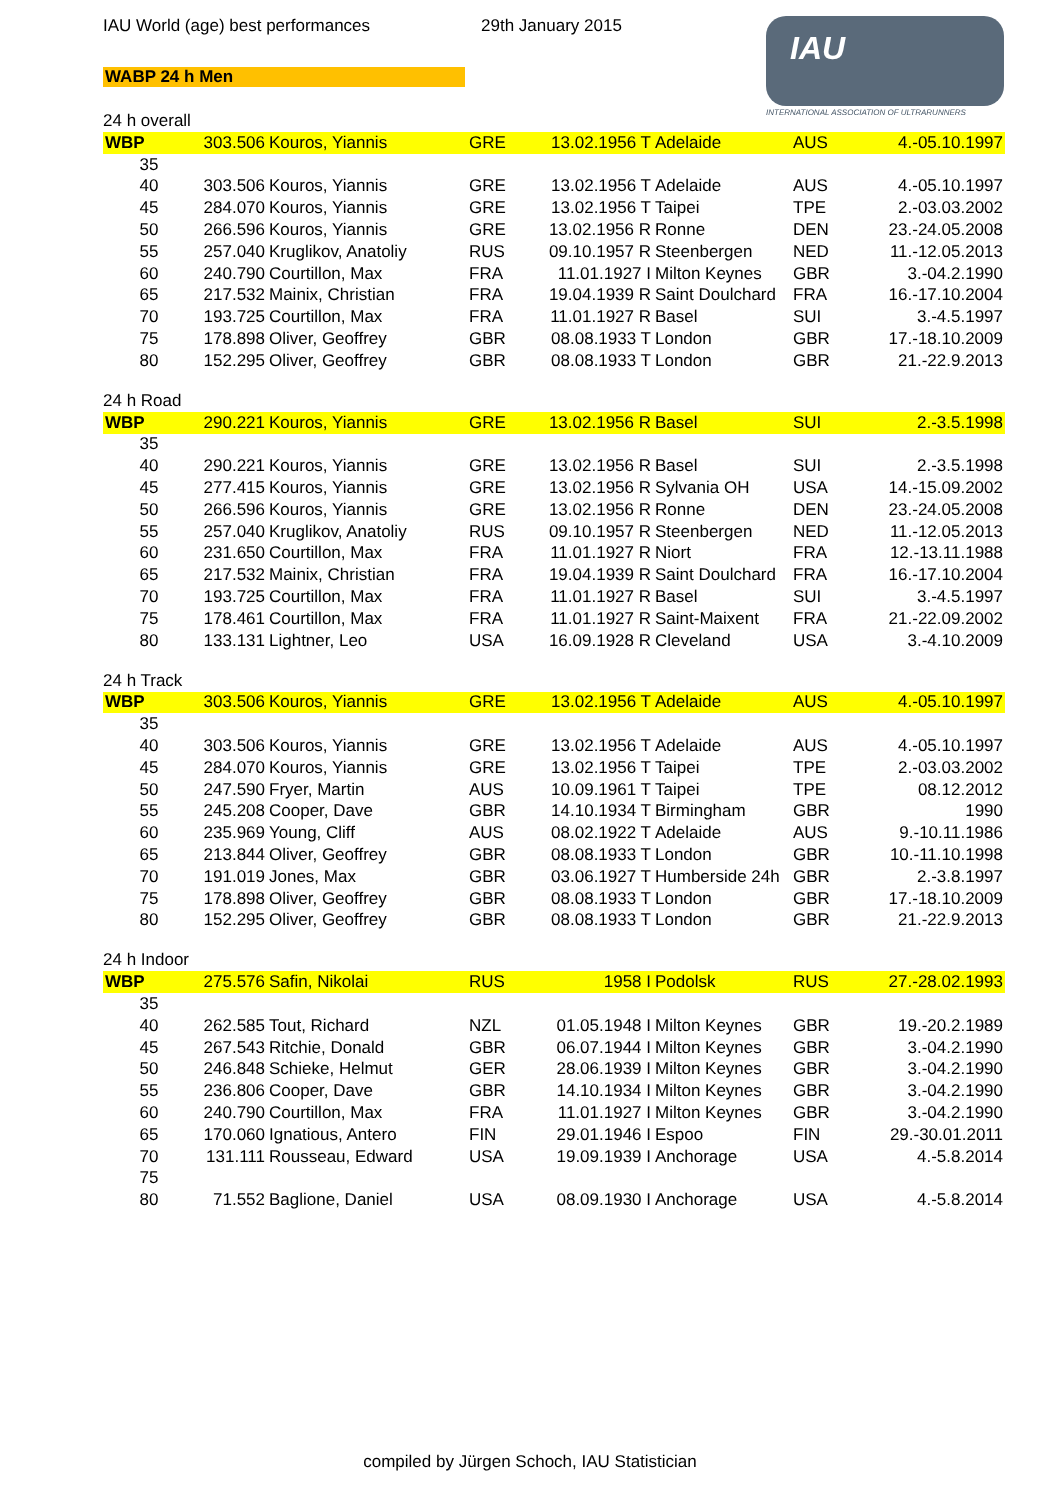IAU World (age) best performances
29th January 2015
WABP 24 h Men
IAU
INTERNATIONAL ASSOCIATION OF ULTRARUNNERS
24 h overall
| WBP | 303.506 | Kouros, Yiannis | GRE | 13.02.1956 T | Adelaide | AUS | 4.-05.10.1997 |
| 35 | | | | | | | |
| 40 | 303.506 | Kouros, Yiannis | GRE | 13.02.1956 T | Adelaide | AUS | 4.-05.10.1997 |
| 45 | 284.070 | Kouros, Yiannis | GRE | 13.02.1956 T | Taipei | TPE | 2.-03.03.2002 |
| 50 | 266.596 | Kouros, Yiannis | GRE | 13.02.1956 R | Ronne | DEN | 23.-24.05.2008 |
| 55 | 257.040 | Kruglikov, Anatoliy | RUS | 09.10.1957 R | Steenbergen | NED | 11.-12.05.2013 |
| 60 | 240.790 | Courtillon, Max | FRA | 11.01.1927 I | Milton Keynes | GBR | 3.-04.2.1990 |
| 65 | 217.532 | Mainix, Christian | FRA | 19.04.1939 R | Saint Doulchard | FRA | 16.-17.10.2004 |
| 70 | 193.725 | Courtillon, Max | FRA | 11.01.1927 R | Basel | SUI | 3.-4.5.1997 |
| 75 | 178.898 | Oliver, Geoffrey | GBR | 08.08.1933 T | London | GBR | 17.-18.10.2009 |
| 80 | 152.295 | Oliver, Geoffrey | GBR | 08.08.1933 T | London | GBR | 21.-22.9.2013 |
24 h Road
| WBP | 290.221 | Kouros, Yiannis | GRE | 13.02.1956 R | Basel | SUI | 2.-3.5.1998 |
| 35 | | | | | | | |
| 40 | 290.221 | Kouros, Yiannis | GRE | 13.02.1956 R | Basel | SUI | 2.-3.5.1998 |
| 45 | 277.415 | Kouros, Yiannis | GRE | 13.02.1956 R | Sylvania OH | USA | 14.-15.09.2002 |
| 50 | 266.596 | Kouros, Yiannis | GRE | 13.02.1956 R | Ronne | DEN | 23.-24.05.2008 |
| 55 | 257.040 | Kruglikov, Anatoliy | RUS | 09.10.1957 R | Steenbergen | NED | 11.-12.05.2013 |
| 60 | 231.650 | Courtillon, Max | FRA | 11.01.1927 R | Niort | FRA | 12.-13.11.1988 |
| 65 | 217.532 | Mainix, Christian | FRA | 19.04.1939 R | Saint Doulchard | FRA | 16.-17.10.2004 |
| 70 | 193.725 | Courtillon, Max | FRA | 11.01.1927 R | Basel | SUI | 3.-4.5.1997 |
| 75 | 178.461 | Courtillon, Max | FRA | 11.01.1927 R | Saint-Maixent | FRA | 21.-22.09.2002 |
| 80 | 133.131 | Lightner, Leo | USA | 16.09.1928 R | Cleveland | USA | 3.-4.10.2009 |
24 h Track
| WBP | 303.506 | Kouros, Yiannis | GRE | 13.02.1956 T | Adelaide | AUS | 4.-05.10.1997 |
| 35 | | | | | | | |
| 40 | 303.506 | Kouros, Yiannis | GRE | 13.02.1956 T | Adelaide | AUS | 4.-05.10.1997 |
| 45 | 284.070 | Kouros, Yiannis | GRE | 13.02.1956 T | Taipei | TPE | 2.-03.03.2002 |
| 50 | 247.590 | Fryer, Martin | AUS | 10.09.1961 T | Taipei | TPE | 08.12.2012 |
| 55 | 245.208 | Cooper, Dave | GBR | 14.10.1934 T | Birmingham | GBR | 1990 |
| 60 | 235.969 | Young, Cliff | AUS | 08.02.1922 T | Adelaide | AUS | 9.-10.11.1986 |
| 65 | 213.844 | Oliver, Geoffrey | GBR | 08.08.1933 T | London | GBR | 10.-11.10.1998 |
| 70 | 191.019 | Jones, Max | GBR | 03.06.1927 T | Humberside 24h | GBR | 2.-3.8.1997 |
| 75 | 178.898 | Oliver, Geoffrey | GBR | 08.08.1933 T | London | GBR | 17.-18.10.2009 |
| 80 | 152.295 | Oliver, Geoffrey | GBR | 08.08.1933 T | London | GBR | 21.-22.9.2013 |
24 h Indoor
| WBP | 275.576 | Safin, Nikolai | RUS | 1958 I | Podolsk | RUS | 27.-28.02.1993 |
| 35 | | | | | | | |
| 40 | 262.585 | Tout, Richard | NZL | 01.05.1948 I | Milton Keynes | GBR | 19.-20.2.1989 |
| 45 | 267.543 | Ritchie, Donald | GBR | 06.07.1944 I | Milton Keynes | GBR | 3.-04.2.1990 |
| 50 | 246.848 | Schieke, Helmut | GER | 28.06.1939 I | Milton Keynes | GBR | 3.-04.2.1990 |
| 55 | 236.806 | Cooper, Dave | GBR | 14.10.1934 I | Milton Keynes | GBR | 3.-04.2.1990 |
| 60 | 240.790 | Courtillon, Max | FRA | 11.01.1927 I | Milton Keynes | GBR | 3.-04.2.1990 |
| 65 | 170.060 | Ignatious, Antero | FIN | 29.01.1946 I | Espoo | FIN | 29.-30.01.2011 |
| 70 | 131.111 | Rousseau, Edward | USA | 19.09.1939 I | Anchorage | USA | 4.-5.8.2014 |
| 75 | | | | | | | |
| 80 | 71.552 | Baglione, Daniel | USA | 08.09.1930 I | Anchorage | USA | 4.-5.8.2014 |
compiled by Jürgen Schoch, IAU Statistician